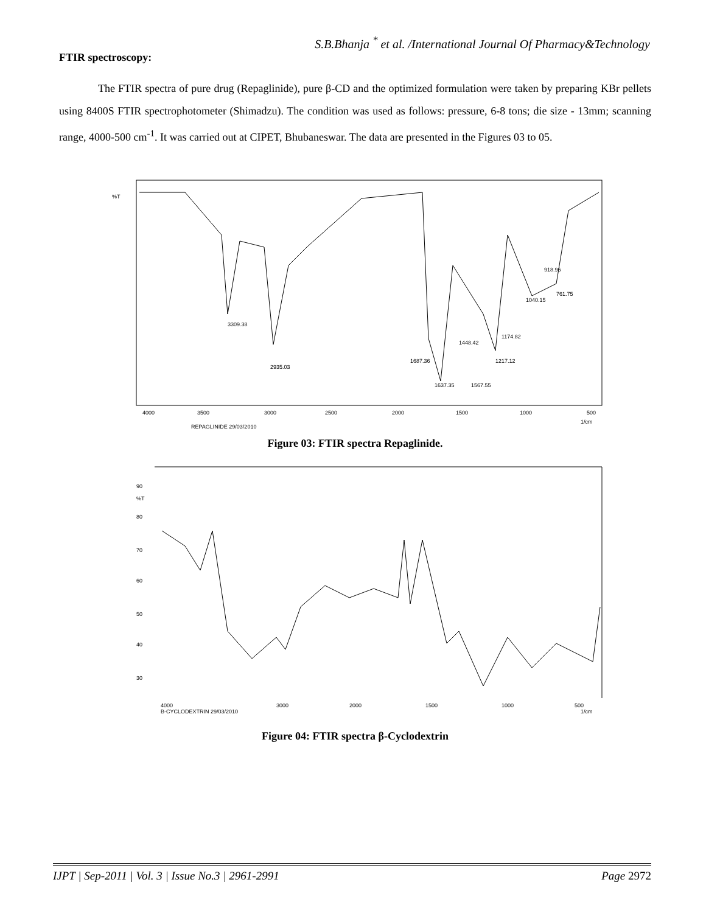S.B.Bhanja <sup>*</sup> et al. /International Journal Of Pharmacy&Technology
FTIR spectroscopy:
The FTIR spectra of pure drug (Repaglinide), pure β-CD and the optimized formulation were taken by preparing KBr pellets using 8400S FTIR spectrophotometer (Shimadzu). The condition was used as follows: pressure, 6-8 tons; die size - 13mm; scanning range, 4000-500 cm<sup>-1</sup>. It was carried out at CIPET, Bhubaneswar. The data are presented in the Figures 03 to 05.
%T
4000
3500
3000
2500
2000
1500
1000
500
1/cm
REPAGLINIDE 29/03/2010
3309.38
2935.03
1687.36
1637.35
1567.55
1448.42
1217.12
1174.82
1040.15
918.96
761.75
Figure 03: FTIR spectra Repaglinide.
90
%T
80
70
60
50
40
30
4000
3000
2000
1500
1000
500
B-CYCLODEXTRIN 29/03/2010
1/cm
Figure 04: FTIR spectra β-Cyclodextrin
IJPT | Sep-2011 | Vol. 3 | Issue No.3 | 2961-2991 Page 2972